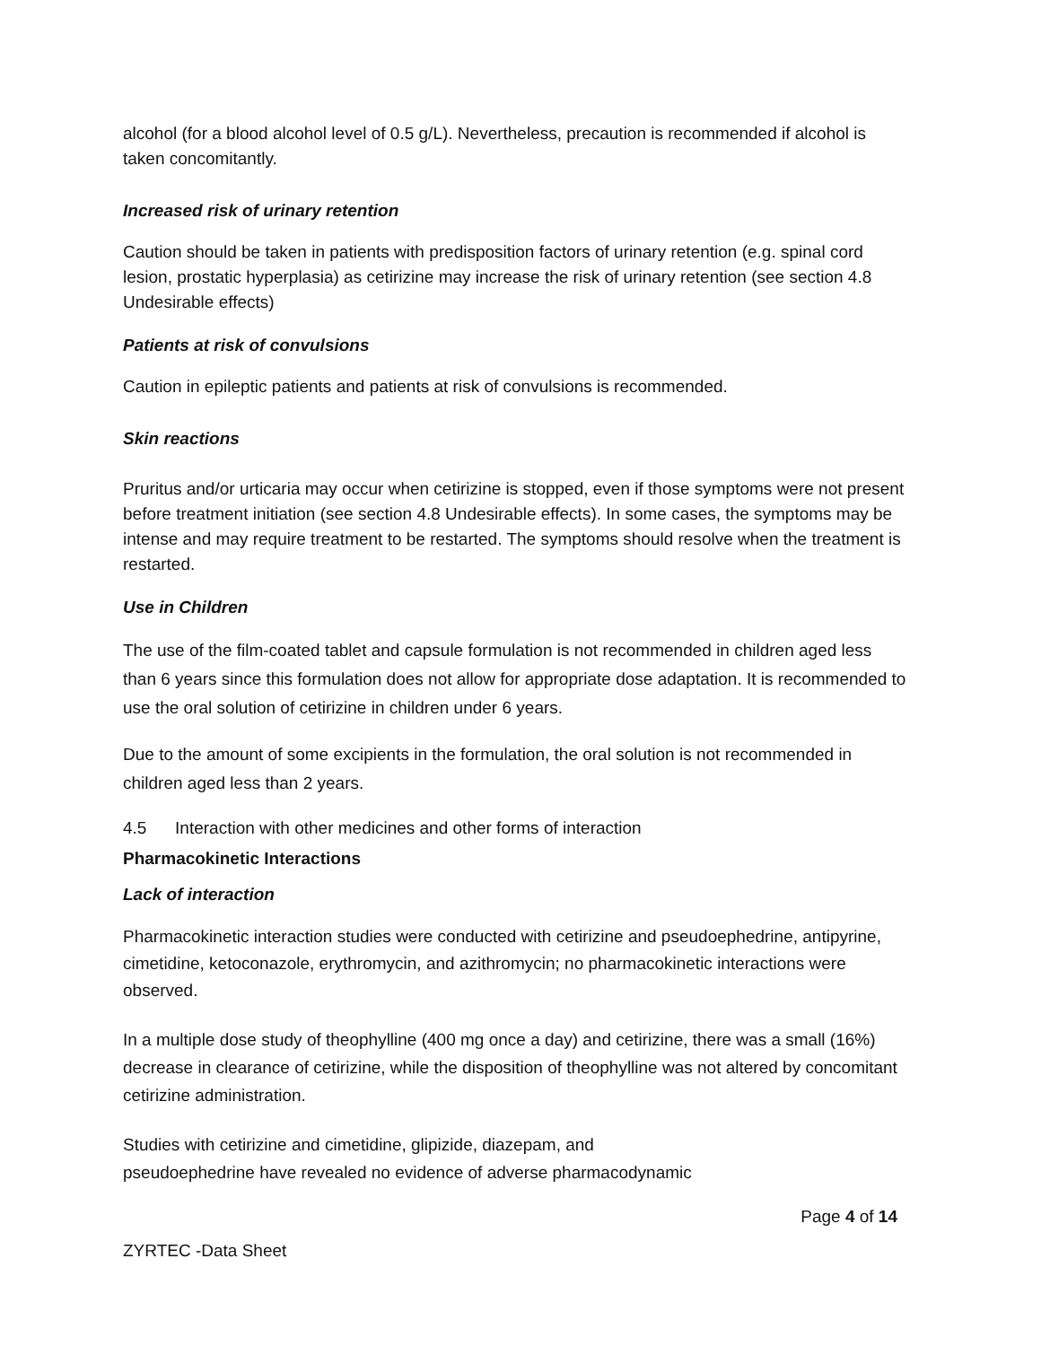alcohol (for a blood alcohol level of 0.5 g/L). Nevertheless, precaution is recommended if alcohol is taken concomitantly.
Increased risk of urinary retention
Caution should be taken in patients with predisposition factors of urinary retention (e.g. spinal cord lesion, prostatic hyperplasia) as cetirizine may increase the risk of urinary retention (see section 4.8 Undesirable effects)
Patients at risk of convulsions
Caution in epileptic patients and patients at risk of convulsions is recommended.
Skin reactions
Pruritus and/or urticaria may occur when cetirizine is stopped, even if those symptoms were not present before treatment initiation (see section 4.8 Undesirable effects). In some cases, the symptoms may be intense and may require treatment to be restarted. The symptoms should resolve when the treatment is restarted.
Use in Children
The use of the film-coated tablet and capsule formulation is not recommended in children aged less than 6 years since this formulation does not allow for appropriate dose adaptation. It is recommended to use the oral solution of cetirizine in children under 6 years.
Due to the amount of some excipients in the formulation, the oral solution is not recommended in children aged less than 2 years.
4.5 Interaction with other medicines and other forms of interaction
Pharmacokinetic Interactions
Lack of interaction
Pharmacokinetic interaction studies were conducted with cetirizine and pseudoephedrine, antipyrine, cimetidine, ketoconazole, erythromycin, and azithromycin; no pharmacokinetic interactions were observed.
In a multiple dose study of theophylline (400 mg once a day) and cetirizine, there was a small (16%) decrease in clearance of cetirizine, while the disposition of theophylline was not altered by concomitant cetirizine administration.
Studies with cetirizine and cimetidine, glipizide, diazepam, and
pseudoephedrine have revealed no evidence of adverse pharmacodynamic
Page 4 of 14
ZYRTEC -Data Sheet